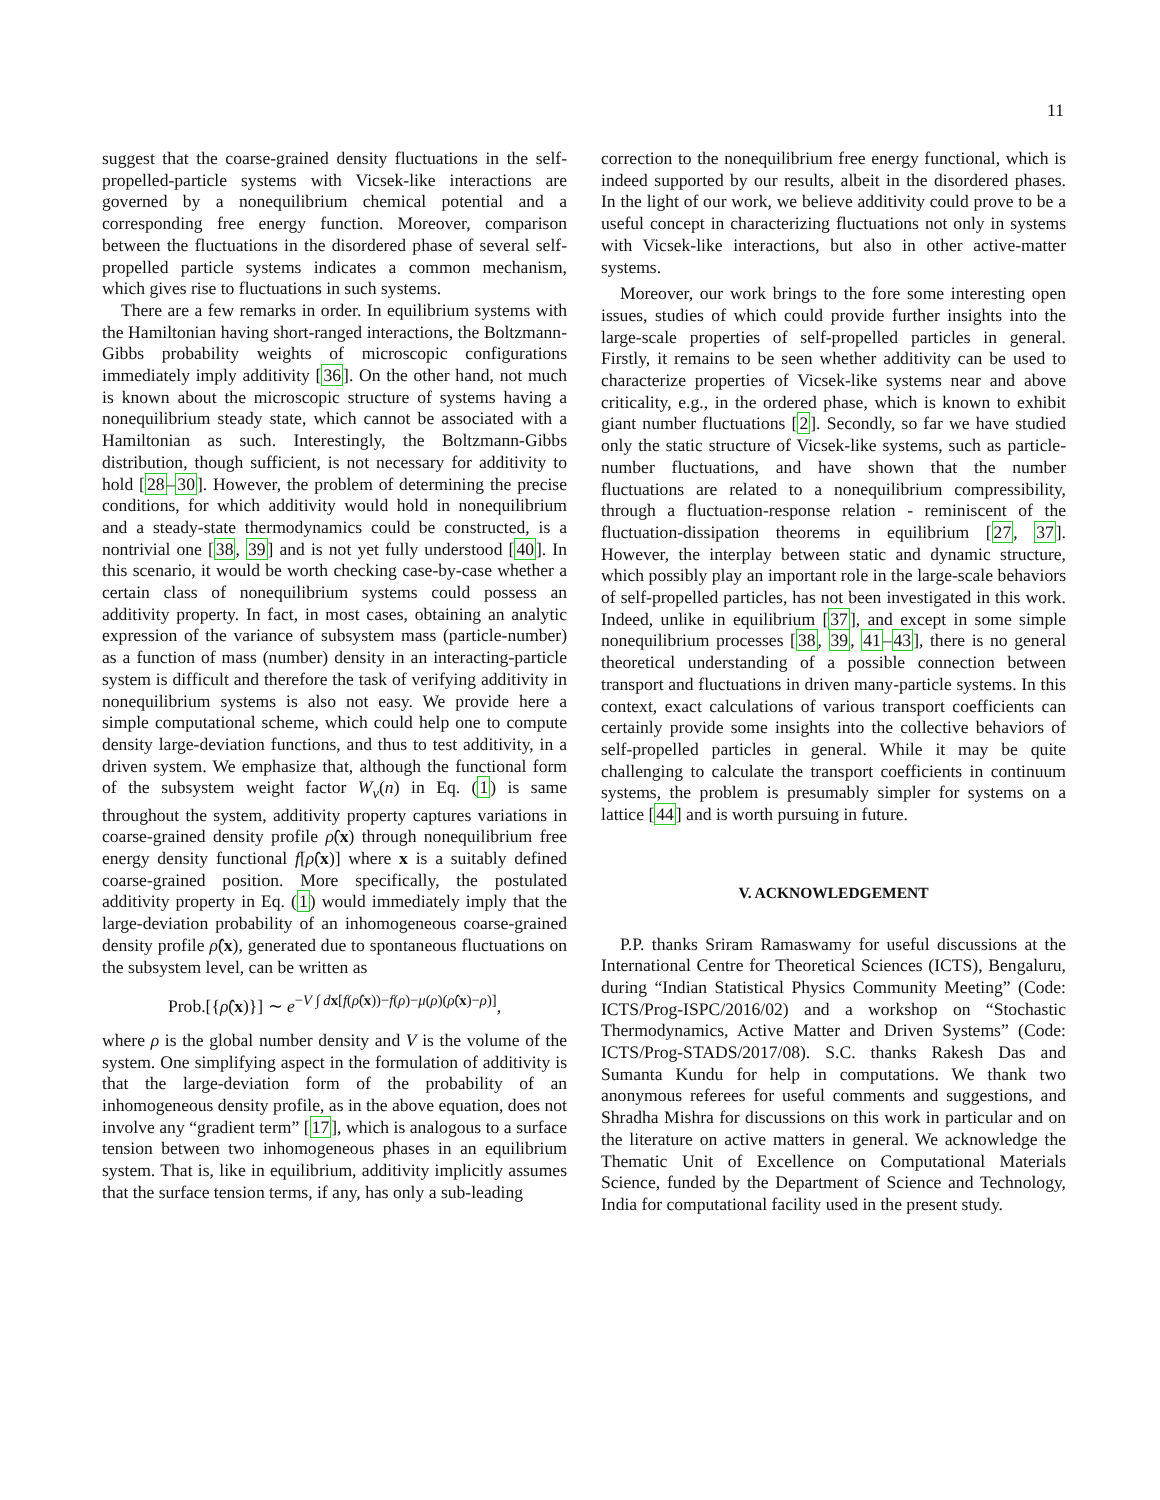11
suggest that the coarse-grained density fluctuations in the self-propelled-particle systems with Vicsek-like interactions are governed by a nonequilibrium chemical potential and a corresponding free energy function. Moreover, comparison between the fluctuations in the disordered phase of several self-propelled particle systems indicates a common mechanism, which gives rise to fluctuations in such systems.
There are a few remarks in order. In equilibrium systems with the Hamiltonian having short-ranged interactions, the Boltzmann-Gibbs probability weights of microscopic configurations immediately imply additivity [36]. On the other hand, not much is known about the microscopic structure of systems having a nonequilibrium steady state, which cannot be associated with a Hamiltonian as such. Interestingly, the Boltzmann-Gibbs distribution, though sufficient, is not necessary for additivity to hold [28–30]. However, the problem of determining the precise conditions, for which additivity would hold in nonequilibrium and a steady-state thermodynamics could be constructed, is a nontrivial one [38, 39] and is not yet fully understood [40]. In this scenario, it would be worth checking case-by-case whether a certain class of nonequilibrium systems could possess an additivity property. In fact, in most cases, obtaining an analytic expression of the variance of subsystem mass (particle-number) as a function of mass (number) density in an interacting-particle system is difficult and therefore the task of verifying additivity in nonequilibrium systems is also not easy. We provide here a simple computational scheme, which could help one to compute density large-deviation functions, and thus to test additivity, in a driven system. We emphasize that, although the functional form of the subsystem weight factor W<sub>v</sub>(n) in Eq. (1) is same throughout the system, additivity property captures variations in coarse-grained density profile ρ̂(x) through nonequilibrium free energy density functional f[ρ̂(x)] where x is a suitably defined coarse-grained position. More specifically, the postulated additivity property in Eq. (1) would immediately imply that the large-deviation probability of an inhomogeneous coarse-grained density profile ρ̂(x), generated due to spontaneous fluctuations on the subsystem level, can be written as
Prob.[{ρ̂(x)}] ∼ e<sup>−V ∫ dx[f(ρ̂(x))−f(ρ)−μ(ρ)(ρ̂(x)−ρ)]</sup>,
where ρ is the global number density and V is the volume of the system. One simplifying aspect in the formulation of additivity is that the large-deviation form of the probability of an inhomogeneous density profile, as in the above equation, does not involve any “gradient term” [17], which is analogous to a surface tension between two inhomogeneous phases in an equilibrium system. That is, like in equilibrium, additivity implicitly assumes that the surface tension terms, if any, has only a sub-leading
correction to the nonequilibrium free energy functional, which is indeed supported by our results, albeit in the disordered phases. In the light of our work, we believe additivity could prove to be a useful concept in characterizing fluctuations not only in systems with Vicsek-like interactions, but also in other active-matter systems.
Moreover, our work brings to the fore some interesting open issues, studies of which could provide further insights into the large-scale properties of self-propelled particles in general. Firstly, it remains to be seen whether additivity can be used to characterize properties of Vicsek-like systems near and above criticality, e.g., in the ordered phase, which is known to exhibit giant number fluctuations [2]. Secondly, so far we have studied only the static structure of Vicsek-like systems, such as particle-number fluctuations, and have shown that the number fluctuations are related to a nonequilibrium compressibility, through a fluctuation-response relation - reminiscent of the fluctuation-dissipation theorems in equilibrium [27, 37]. However, the interplay between static and dynamic structure, which possibly play an important role in the large-scale behaviors of self-propelled particles, has not been investigated in this work. Indeed, unlike in equilibrium [37], and except in some simple nonequilibrium processes [38, 39, 41–43], there is no general theoretical understanding of a possible connection between transport and fluctuations in driven many-particle systems. In this context, exact calculations of various transport coefficients can certainly provide some insights into the collective behaviors of self-propelled particles in general. While it may be quite challenging to calculate the transport coefficients in continuum systems, the problem is presumably simpler for systems on a lattice [44] and is worth pursuing in future.
V. ACKNOWLEDGEMENT
P.P. thanks Sriram Ramaswamy for useful discussions at the International Centre for Theoretical Sciences (ICTS), Bengaluru, during “Indian Statistical Physics Community Meeting” (Code: ICTS/Prog-ISPC/2016/02) and a workshop on “Stochastic Thermodynamics, Active Matter and Driven Systems” (Code: ICTS/Prog-STADS/2017/08). S.C. thanks Rakesh Das and Sumanta Kundu for help in computations. We thank two anonymous referees for useful comments and suggestions, and Shradha Mishra for discussions on this work in particular and on the literature on active matters in general. We acknowledge the Thematic Unit of Excellence on Computational Materials Science, funded by the Department of Science and Technology, India for computational facility used in the present study.